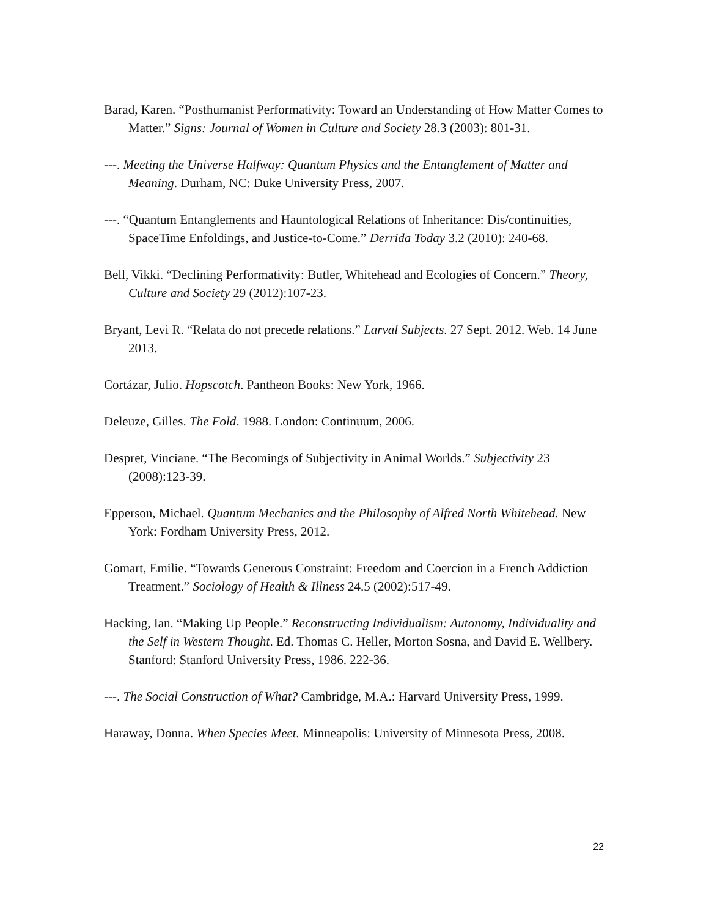Barad, Karen. “Posthumanist Performativity: Toward an Understanding of How Matter Comes to Matter.” Signs: Journal of Women in Culture and Society 28.3 (2003): 801-31.
---. Meeting the Universe Halfway: Quantum Physics and the Entanglement of Matter and Meaning. Durham, NC: Duke University Press, 2007.
---. “Quantum Entanglements and Hauntological Relations of Inheritance: Dis/continuities, SpaceTime Enfoldings, and Justice-to-Come.” Derrida Today 3.2 (2010): 240-68.
Bell, Vikki. “Declining Performativity: Butler, Whitehead and Ecologies of Concern.” Theory, Culture and Society 29 (2012):107-23.
Bryant, Levi R. “Relata do not precede relations.” Larval Subjects. 27 Sept. 2012. Web. 14 June 2013.
Cortázar, Julio. Hopscotch. Pantheon Books: New York, 1966.
Deleuze, Gilles. The Fold. 1988. London: Continuum, 2006.
Despret, Vinciane. “The Becomings of Subjectivity in Animal Worlds.” Subjectivity 23 (2008):123-39.
Epperson, Michael. Quantum Mechanics and the Philosophy of Alfred North Whitehead. New York: Fordham University Press, 2012.
Gomart, Emilie. “Towards Generous Constraint: Freedom and Coercion in a French Addiction Treatment.” Sociology of Health & Illness 24.5 (2002):517-49.
Hacking, Ian. “Making Up People.” Reconstructing Individualism: Autonomy, Individuality and the Self in Western Thought. Ed. Thomas C. Heller, Morton Sosna, and David E. Wellbery. Stanford: Stanford University Press, 1986. 222-36.
---. The Social Construction of What? Cambridge, M.A.: Harvard University Press, 1999.
Haraway, Donna. When Species Meet. Minneapolis: University of Minnesota Press, 2008.
22